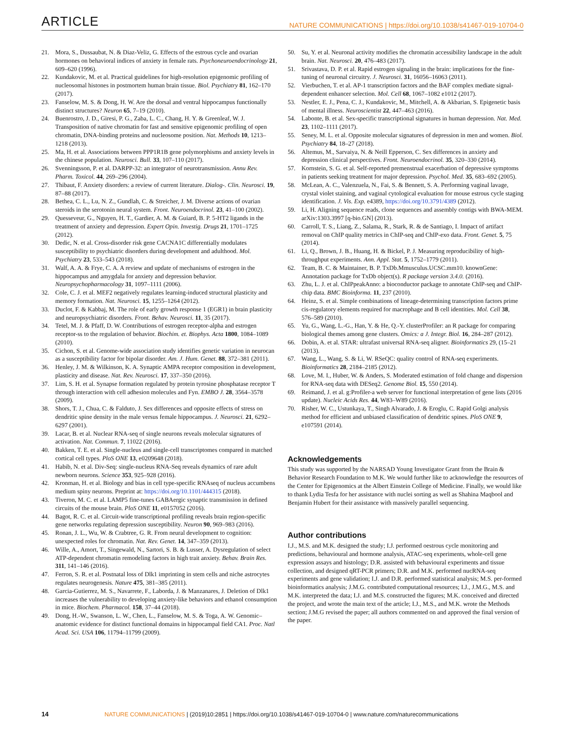ARTICLE NATURE COMMUNICATIONS | https://doi.org/10.1038/s41467-019-10704-0
21. Mora, S., Dussaubat, N. & Diaz-Veliz, G. Effects of the estrous cycle and ovarian hormones on behavioral indices of anxiety in female rats. Psychoneuroendocrinology 21, 609–620 (1996).
22. Kundakovic, M. et al. Practical guidelines for high-resolution epigenomic profiling of nucleosomal histones in postmortem human brain tissue. Biol. Psychiatry 81, 162–170 (2017).
23. Fanselow, M. S. & Dong, H. W. Are the dorsal and ventral hippocampus functionally distinct structures? Neuron 65, 7–19 (2010).
24. Buenrostro, J. D., Giresi, P. G., Zaba, L. C., Chang, H. Y. & Greenleaf, W. J. Transposition of native chromatin for fast and sensitive epigenomic profiling of open chromatin, DNA-binding proteins and nucleosome position. Nat. Methods 10, 1213–1218 (2013).
25. Ma, H. et al. Associations between PPP1R1B gene polymorphisms and anxiety levels in the chinese population. Neurosci. Bull. 33, 107–110 (2017).
26. Svenningsson, P. et al. DARPP-32: an integrator of neurotransmission. Annu Rev. Pharm. Toxicol. 44, 269–296 (2004).
27. Thibaut, F. Anxiety disorders: a review of current literature. Dialog-. Clin. Neurosci. 19, 87–88 (2017).
28. Bethea, C. L., Lu, N. Z., Gundlah, C. & Streicher, J. M. Diverse actions of ovarian steroids in the serotonin neural system. Front. Neuroendocrinol. 23, 41–100 (2002).
29. Quesseveur, G., Nguyen, H. T., Gardier, A. M. & Guiard, B. P. 5-HT2 ligands in the treatment of anxiety and depression. Expert Opin. Investig. Drugs 21, 1701–1725 (2012).
30. Dedic, N. et al. Cross-disorder risk gene CACNA1C differentially modulates susceptibility to psychiatric disorders during development and adulthood. Mol. Psychiatry 23, 533–543 (2018).
31. Walf, A. A. & Frye, C. A. A review and update of mechanisms of estrogen in the hippocampus and amygdala for anxiety and depression behavior. Neuropsychopharmacology 31, 1097–1111 (2006).
32. Cole, C. J. et al. MEF2 negatively regulates learning-induced structural plasticity and memory formation. Nat. Neurosci. 15, 1255–1264 (2012).
33. Duclot, F. & Kabbaj, M. The role of early growth response 1 (EGR1) in brain plasticity and neuropsychiatric disorders. Front. Behav. Neurosci. 11, 35 (2017).
34. Tetel, M. J. & Pfaff, D. W. Contributions of estrogen receptor-alpha and estrogen receptor-ss to the regulation of behavior. Biochim. et. Biophys. Acta 1800, 1084–1089 (2010).
35. Cichon, S. et al. Genome-wide association study identifies genetic variation in neurocan as a susceptibility factor for bipolar disorder. Am. J. Hum. Genet. 88, 372–381 (2011).
36. Henley, J. M. & Wilkinson, K. A. Synaptic AMPA receptor composition in development, plasticity and disease. Nat. Rev. Neurosci. 17, 337–350 (2016).
37. Lim, S. H. et al. Synapse formation regulated by protein tyrosine phosphatase receptor T through interaction with cell adhesion molecules and Fyn. EMBO J. 28, 3564–3578 (2009).
38. Shors, T. J., Chua, C. & Falduto, J. Sex differences and opposite effects of stress on dendritic spine density in the male versus female hippocampus. J. Neurosci. 21, 6292–6297 (2001).
39. Lacar, B. et al. Nuclear RNA-seq of single neurons reveals molecular signatures of activation. Nat. Commun. 7, 11022 (2016).
40. Bakken, T. E. et al. Single-nucleus and single-cell transcriptomes compared in matched cortical cell types. PloS ONE 13, e0209648 (2018).
41. Habib, N. et al. Div-Seq: single-nucleus RNA-Seq reveals dynamics of rare adult newborn neurons. Science 353, 925–928 (2016).
42. Kronman, H. et al. Biology and bias in cell type-specific RNAseq of nucleus accumbens medium spiny neurons. Preprint at: https://doi.org/10.1101/444315 (2018).
43. Tiveron, M. C. et al. LAMP5 fine-tunes GABAergic synaptic transmission in defined circuits of the mouse brain. PloS ONE 11, e0157052 (2016).
44. Bagot, R. C. et al. Circuit-wide transcriptional profiling reveals brain region-specific gene networks regulating depression susceptibility. Neuron 90, 969–983 (2016).
45. Ronan, J. L., Wu, W. & Crabtree, G. R. From neural development to cognition: unexpected roles for chromatin. Nat. Rev. Genet. 14, 347–359 (2013).
46. Wille, A., Amort, T., Singewald, N., Sartori, S. B. & Lusser, A. Dysregulation of select ATP-dependent chromatin remodeling factors in high trait anxiety. Behav. Brain Res. 311, 141–146 (2016).
47. Ferron, S. R. et al. Postnatal loss of Dlk1 imprinting in stem cells and niche astrocytes regulates neurogenesis. Nature 475, 381–385 (2011).
48. Garcia-Gutierrez, M. S., Navarrete, F., Laborda, J. & Manzanares, J. Deletion of Dlk1 increases the vulnerability to developing anxiety-like behaviors and ethanol consumption in mice. Biochem. Pharmacol. 158, 37–44 (2018).
49. Dong, H.-W., Swanson, L. W., Chen, L., Fanselow, M. S. & Toga, A. W. Genomic–anatomic evidence for distinct functional domains in hippocampal field CA1. Proc. Natl Acad. Sci. USA 106, 11794–11799 (2009).
50. Su, Y. et al. Neuronal activity modifies the chromatin accessibility landscape in the adult brain. Nat. Neurosci. 20, 476–483 (2017).
51. Srivastava, D. P. et al. Rapid estrogen signaling in the brain: implications for the fine-tuning of neuronal circuitry. J. Neurosci. 31, 16056–16063 (2011).
52. Vierbuchen, T. et al. AP-1 transcription factors and the BAF complex mediate signal-dependent enhancer selection. Mol. Cell 68, 1067–1082 e1012 (2017).
53. Nestler, E. J., Pena, C. J., Kundakovic, M., Mitchell, A. & Akbarian, S. Epigenetic basis of mental illness. Neuroscientist 22, 447–463 (2016).
54. Labonte, B. et al. Sex-specific transcriptional signatures in human depression. Nat. Med. 23, 1102–1111 (2017).
55. Seney, M. L. et al. Opposite molecular signatures of depression in men and women. Biol. Psychiatry 84, 18–27 (2018).
56. Altemus, M., Sarvaiya, N. & Neill Epperson, C. Sex differences in anxiety and depression clinical perspectives. Front. Neuroendocrinol. 35, 320–330 (2014).
57. Kornstein, S. G. et al. Self-reported premenstrual exacerbation of depressive symptoms in patients seeking treatment for major depression. Psychol. Med. 35, 683–692 (2005).
58. McLean, A. C., Valenzuela, N., Fai, S. & Bennett, S. A. Performing vaginal lavage, crystal violet staining, and vaginal cytological evaluation for mouse estrous cycle staging identification. J. Vis. Exp. e4389, https://doi.org/10.3791/4389 (2012).
59. Li, H. Aligning sequence reads, clone sequences and assembly contigs with BWA-MEM. arXiv:1303.3997 [q-bio.GN] (2013).
60. Carroll, T. S., Liang, Z., Salama, R., Stark, R. & de Santiago, I. Impact of artifact removal on ChIP quality metrics in ChIP-seq and ChIP-exo data. Front. Genet. 5, 75 (2014).
61. Li, Q., Brown, J. B., Huang, H. & Bickel, P. J. Measuring reproducibility of high-throughput experiments. Ann. Appl. Stat. 5, 1752–1779 (2011).
62. Team, B. C. & Maintainer, B. P. TxDb.Mmusculus.UCSC.mm10. knownGene: Annotation package for TxDb object(s). R package version 3.4.0. (2016).
63. Zhu, L. J. et al. ChIPpeakAnno: a bioconductor package to annotate ChIP-seq and ChIP-chip data. BMC Bioinforma. 11, 237 (2010).
64. Heinz, S. et al. Simple combinations of lineage-determining transcription factors prime cis-regulatory elements required for macrophage and B cell identities. Mol. Cell 38, 576–589 (2010).
65. Yu, G., Wang, L.-G., Han, Y. & He, Q.-Y. clusterProfiler: an R package for comparing biological themes among gene clusters. Omics: a J. Integr. Biol. 16, 284–287 (2012).
66. Dobin, A. et al. STAR: ultrafast universal RNA-seq aligner. Bioinformatics 29, (15–21 (2013).
67. Wang, L., Wang, S. & Li, W. RSeQC: quality control of RNA-seq experiments. Bioinformatics 28, 2184–2185 (2012).
68. Love, M. I., Huber, W. & Anders, S. Moderated estimation of fold change and dispersion for RNA-seq data with DESeq2. Genome Biol. 15, 550 (2014).
69. Reimand, J. et al. g:Profiler-a web server for functional interpretation of gene lists (2016 update). Nucleic Acids Res. 44, W83–W89 (2016).
70. Risher, W. C., Ustunkaya, T., Singh Alvarado, J. & Eroglu, C. Rapid Golgi analysis method for efficient and unbiased classification of dendritic spines. PloS ONE 9, e107591 (2014).
Acknowledgements
This study was supported by the NARSAD Young Investigator Grant from the Brain & Behavior Research Foundation to M.K. We would further like to acknowledge the resources of the Center for Epigenomics at the Albert Einstein College of Medicine. Finally, we would like to thank Lydia Tesfa for her assistance with nuclei sorting as well as Shahina Maqbool and Benjamin Hubert for their assistance with massively parallel sequencing.
Author contributions
I.J., M.S. and M.K. designed the study; I.J. performed oestrous cycle monitoring and predictions, behavioural and hormone analysis, ATAC-seq experiments, whole-cell gene expression assays and histology; D.R. assisted with behavioural experiments and tissue collection, and designed qRT-PCR primers; D.R. and M.K. performed nucRNA-seq experiments and gene validation; I.J. and D.R. performed statistical analysis; M.S. per-formed bioinformatics analysis; J.M.G. contributed computational resources; I.J., J.M.G., M.S. and M.K. interpreted the data; I.J. and M.S. constructed the figures; M.K. conceived and directed the project, and wrote the main text of the article; I.J., M.S., and M.K. wrote the Methods section; J.M.G revised the paper; all authors commented on and approved the final version of the paper.
14 NATURE COMMUNICATIONS | (2019)10:2851 | https://doi.org/10.1038/s41467-019-10704-0 | www.nature.com/naturecommunications